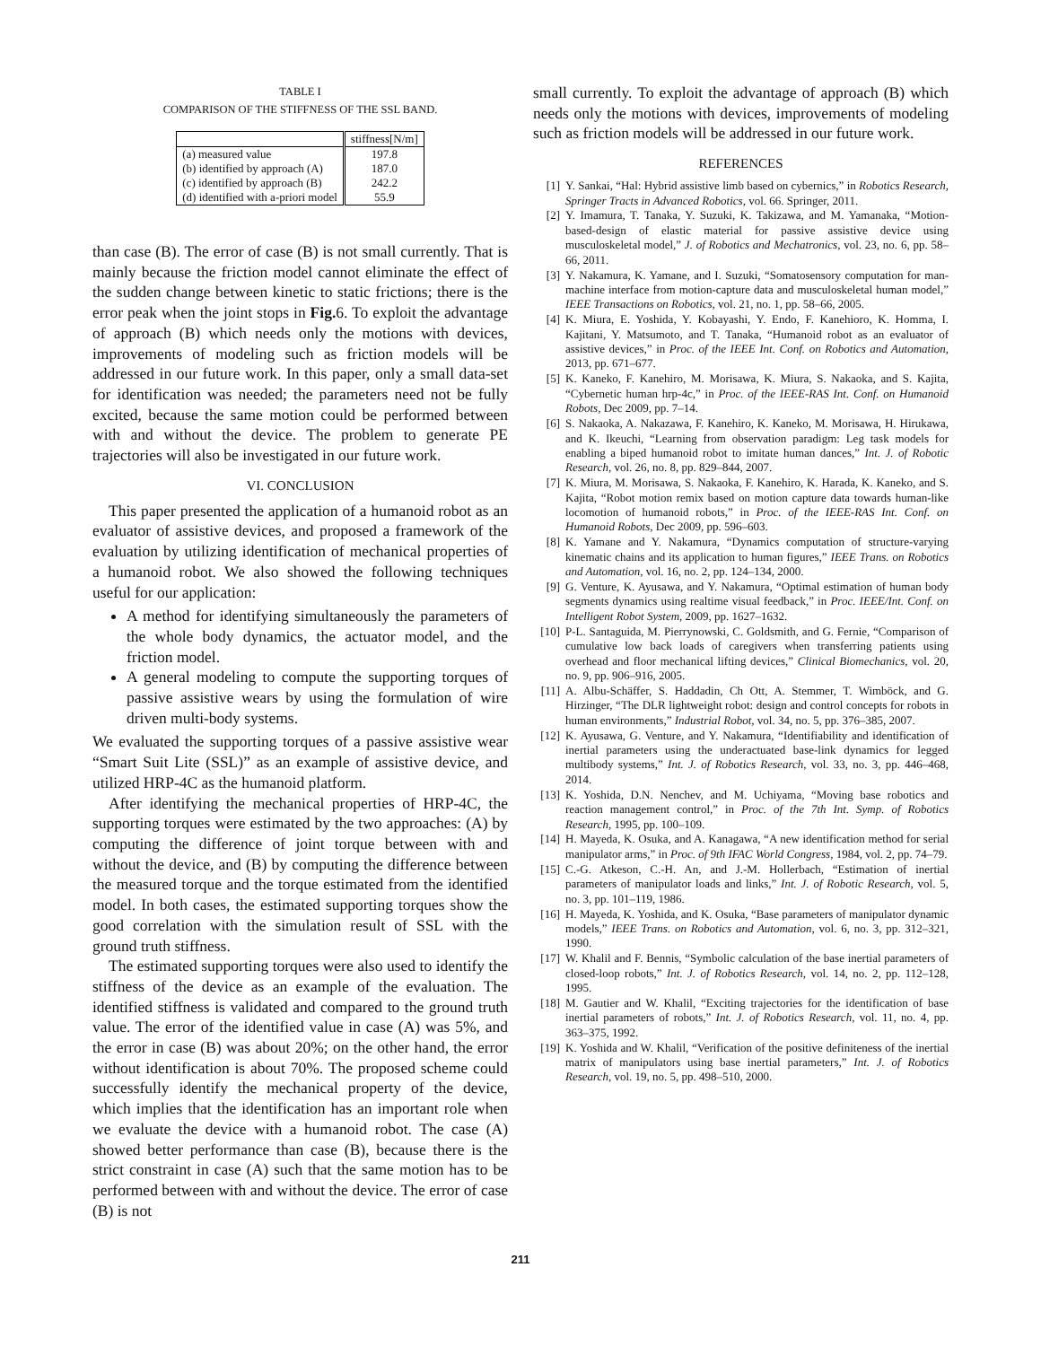TABLE I
COMPARISON OF THE STIFFNESS OF THE SSL BAND.
| | stiffness[N/m] |
| (a) measured value | 197.8 |
| (b) identified by approach (A) | 187.0 |
| (c) identified by approach (B) | 242.2 |
| (d) identified with a-priori model | 55.9 |
than case (B). The error of case (B) is not small currently. That is mainly because the friction model cannot eliminate the effect of the sudden change between kinetic to static frictions; there is the error peak when the joint stops in Fig. 6. To exploit the advantage of approach (B) which needs only the motions with devices, improvements of modeling such as friction models will be addressed in our future work. In this paper, only a small data-set for identification was needed; the parameters need not be fully excited, because the same motion could be performed between with and without the device. The problem to generate PE trajectories will also be investigated in our future work.
VI. CONCLUSION
This paper presented the application of a humanoid robot as an evaluator of assistive devices, and proposed a framework of the evaluation by utilizing identification of mechanical properties of a humanoid robot. We also showed the following techniques useful for our application:
A method for identifying simultaneously the parameters of the whole body dynamics, the actuator model, and the friction model.
A general modeling to compute the supporting torques of passive assistive wears by using the formulation of wire driven multi-body systems.
We evaluated the supporting torques of a passive assistive wear “Smart Suit Lite (SSL)” as an example of assistive device, and utilized HRP-4C as the humanoid platform.
After identifying the mechanical properties of HRP-4C, the supporting torques were estimated by the two approaches: (A) by computing the difference of joint torque between with and without the device, and (B) by computing the difference between the measured torque and the torque estimated from the identified model. In both cases, the estimated supporting torques show the good correlation with the simulation result of SSL with the ground truth stiffness.
The estimated supporting torques were also used to identify the stiffness of the device as an example of the evaluation. The identified stiffness is validated and compared to the ground truth value. The error of the identified value in case (A) was 5%, and the error in case (B) was about 20%; on the other hand, the error without identification is about 70%. The proposed scheme could successfully identify the mechanical property of the device, which implies that the identification has an important role when we evaluate the device with a humanoid robot. The case (A) showed better performance than case (B), because there is the strict constraint in case (A) such that the same motion has to be performed between with and without the device. The error of case (B) is not
small currently. To exploit the advantage of approach (B) which needs only the motions with devices, improvements of modeling such as friction models will be addressed in our future work.
REFERENCES
[1] Y. Sankai, “Hal: Hybrid assistive limb based on cybernics,” in Robotics Research, Springer Tracts in Advanced Robotics, vol. 66. Springer, 2011.
[2] Y. Imamura, T. Tanaka, Y. Suzuki, K. Takizawa, and M. Yamanaka, “Motion-based-design of elastic material for passive assistive device using musculoskeletal model,” J. of Robotics and Mechatronics, vol. 23, no. 6, pp. 58–66, 2011.
[3] Y. Nakamura, K. Yamane, and I. Suzuki, “Somatosensory computation for man-machine interface from motion-capture data and musculoskeletal human model,” IEEE Transactions on Robotics, vol. 21, no. 1, pp. 58–66, 2005.
[4] K. Miura, E. Yoshida, Y. Kobayashi, Y. Endo, F. Kanehioro, K. Homma, I. Kajitani, Y. Matsumoto, and T. Tanaka, “Humanoid robot as an evaluator of assistive devices,” in Proc. of the IEEE Int. Conf. on Robotics and Automation, 2013, pp. 671–677.
[5] K. Kaneko, F. Kanehiro, M. Morisawa, K. Miura, S. Nakaoka, and S. Kajita, “Cybernetic human hrp-4c,” in Proc. of the IEEE-RAS Int. Conf. on Humanoid Robots, Dec 2009, pp. 7–14.
[6] S. Nakaoka, A. Nakazawa, F. Kanehiro, K. Kaneko, M. Morisawa, H. Hirukawa, and K. Ikeuchi, “Learning from observation paradigm: Leg task models for enabling a biped humanoid robot to imitate human dances,” Int. J. of Robotic Research, vol. 26, no. 8, pp. 829–844, 2007.
[7] K. Miura, M. Morisawa, S. Nakaoka, F. Kanehiro, K. Harada, K. Kaneko, and S. Kajita, “Robot motion remix based on motion capture data towards human-like locomotion of humanoid robots,” in Proc. of the IEEE-RAS Int. Conf. on Humanoid Robots, Dec 2009, pp. 596–603.
[8] K. Yamane and Y. Nakamura, “Dynamics computation of structure-varying kinematic chains and its application to human figures,” IEEE Trans. on Robotics and Automation, vol. 16, no. 2, pp. 124–134, 2000.
[9] G. Venture, K. Ayusawa, and Y. Nakamura, “Optimal estimation of human body segments dynamics using realtime visual feedback,” in Proc. IEEE/Int. Conf. on Intelligent Robot System, 2009, pp. 1627–1632.
[10] P-L. Santaguida, M. Pierrynowski, C. Goldsmith, and G. Fernie, “Comparison of cumulative low back loads of caregivers when transferring patients using overhead and floor mechanical lifting devices,” Clinical Biomechanics, vol. 20, no. 9, pp. 906–916, 2005.
[11] A. Albu-Schäffer, S. Haddadin, Ch Ott, A. Stemmer, T. Wimböck, and G. Hirzinger, “The DLR lightweight robot: design and control concepts for robots in human environments,” Industrial Robot, vol. 34, no. 5, pp. 376–385, 2007.
[12] K. Ayusawa, G. Venture, and Y. Nakamura, “Identifiability and identification of inertial parameters using the underactuated base-link dynamics for legged multibody systems,” Int. J. of Robotics Research, vol. 33, no. 3, pp. 446–468, 2014.
[13] K. Yoshida, D.N. Nenchev, and M. Uchiyama, “Moving base robotics and reaction management control,” in Proc. of the 7th Int. Symp. of Robotics Research, 1995, pp. 100–109.
[14] H. Mayeda, K. Osuka, and A. Kanagawa, “A new identification method for serial manipulator arms,” in Proc. of 9th IFAC World Congress, 1984, vol. 2, pp. 74–79.
[15] C.-G. Atkeson, C.-H. An, and J.-M. Hollerbach, “Estimation of inertial parameters of manipulator loads and links,” Int. J. of Robotic Research, vol. 5, no. 3, pp. 101–119, 1986.
[16] H. Mayeda, K. Yoshida, and K. Osuka, “Base parameters of manipulator dynamic models,” IEEE Trans. on Robotics and Automation, vol. 6, no. 3, pp. 312–321, 1990.
[17] W. Khalil and F. Bennis, “Symbolic calculation of the base inertial parameters of closed-loop robots,” Int. J. of Robotics Research, vol. 14, no. 2, pp. 112–128, 1995.
[18] M. Gautier and W. Khalil, “Exciting trajectories for the identification of base inertial parameters of robots,” Int. J. of Robotics Research, vol. 11, no. 4, pp. 363–375, 1992.
[19] K. Yoshida and W. Khalil, “Verification of the positive definiteness of the inertial matrix of manipulators using base inertial parameters,” Int. J. of Robotics Research, vol. 19, no. 5, pp. 498–510, 2000.
211